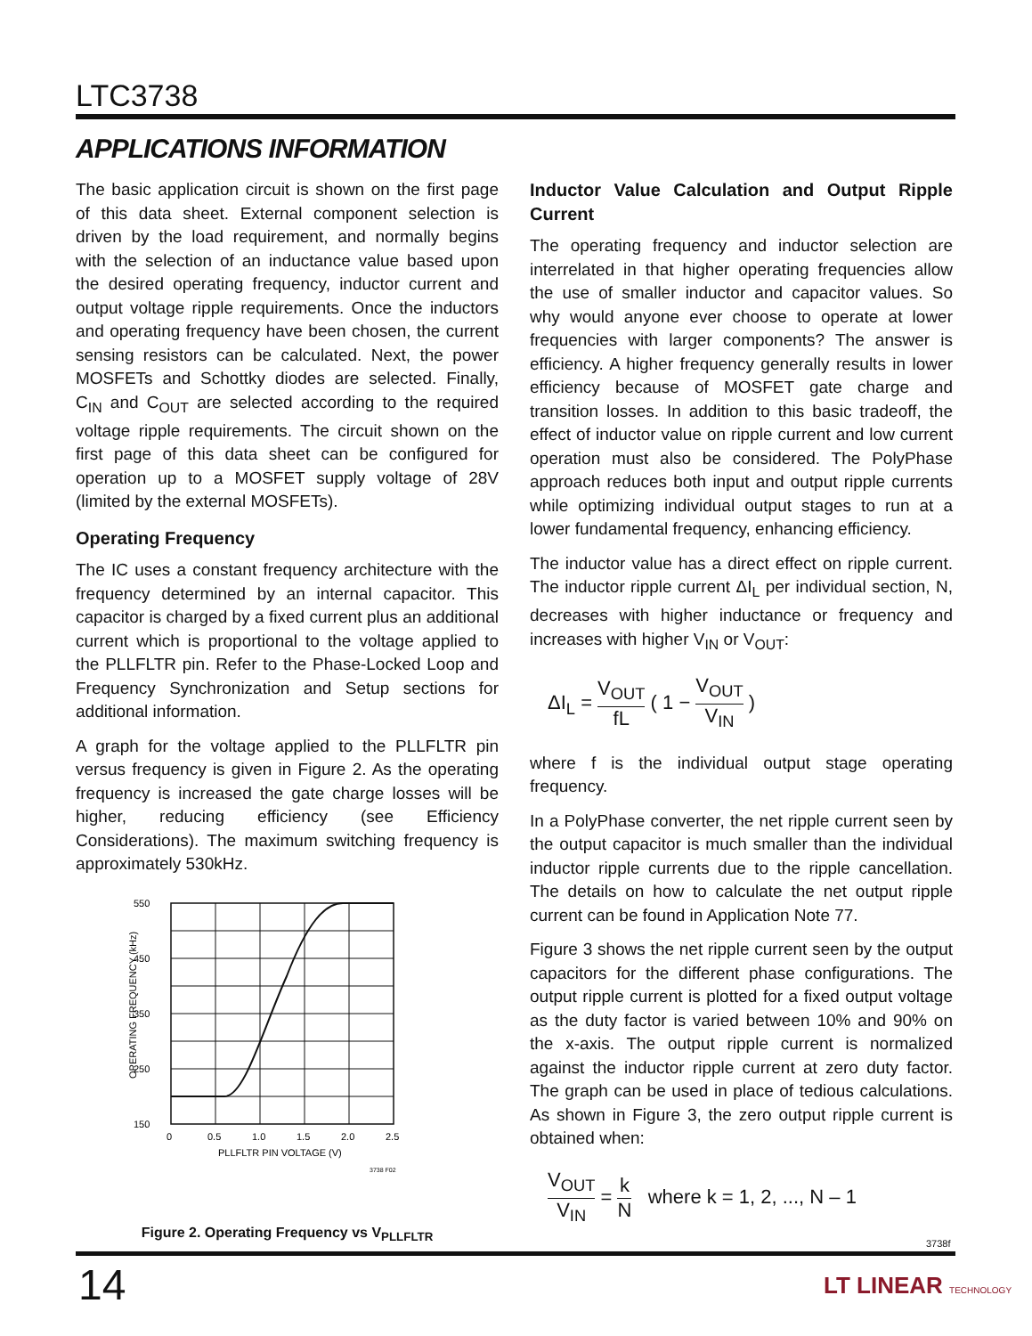LTC3738
APPLICATIONS INFORMATION
The basic application circuit is shown on the first page of this data sheet. External component selection is driven by the load requirement, and normally begins with the selection of an inductance value based upon the desired operating frequency, inductor current and output voltage ripple requirements. Once the inductors and operating frequency have been chosen, the current sensing resistors can be calculated. Next, the power MOSFETs and Schottky diodes are selected. Finally, C<sub>IN</sub> and C<sub>OUT</sub> are selected according to the required voltage ripple requirements. The circuit shown on the first page of this data sheet can be configured for operation up to a MOSFET supply voltage of 28V (limited by the external MOSFETs).
Operating Frequency
The IC uses a constant frequency architecture with the frequency determined by an internal capacitor. This capacitor is charged by a fixed current plus an additional current which is proportional to the voltage applied to the PLLFLTR pin. Refer to the Phase-Locked Loop and Frequency Synchronization and Setup sections for additional information.
A graph for the voltage applied to the PLLFLTR pin versus frequency is given in Figure 2. As the operating frequency is increased the gate charge losses will be higher, reducing efficiency (see Efficiency Considerations). The maximum switching frequency is approximately 530kHz.
550
450
350
250
150
0
0.5
1.0
1.5
2.0
2.5
PLLFLTR PIN VOLTAGE (V)
3738 F02
OPERATING FREQUENCY (kHz)
Figure 2. Operating Frequency vs V<sub>PLLFLTR</sub>
Inductor Value Calculation and Output Ripple Current
The operating frequency and inductor selection are interrelated in that higher operating frequencies allow the use of smaller inductor and capacitor values. So why would anyone ever choose to operate at lower frequencies with larger components? The answer is efficiency. A higher frequency generally results in lower efficiency because of MOSFET gate charge and transition losses. In addition to this basic tradeoff, the effect of inductor value on ripple current and low current operation must also be considered. The PolyPhase approach reduces both input and output ripple currents while optimizing individual output stages to run at a lower fundamental frequency, enhancing efficiency.
The inductor value has a direct effect on ripple current. The inductor ripple current ΔI<sub>L</sub> per individual section, N, decreases with higher inductance or frequency and increases with higher V<sub>IN</sub> or V<sub>OUT</sub>:
ΔI<sub>L</sub> = V<sub>OUT</sub> fL ( 1 − V<sub>OUT</sub> V<sub>IN</sub> )
where f is the individual output stage operating frequency.
In a PolyPhase converter, the net ripple current seen by the output capacitor is much smaller than the individual inductor ripple currents due to the ripple cancellation. The details on how to calculate the net output ripple current can be found in Application Note 77.
Figure 3 shows the net ripple current seen by the output capacitors for the different phase configurations. The output ripple current is plotted for a fixed output voltage as the duty factor is varied between 10% and 90% on the x-axis. The output ripple current is normalized against the inductor ripple current at zero duty factor. The graph can be used in place of tedious calculations. As shown in Figure 3, the zero output ripple current is obtained when:
V<sub>OUT</sub> V<sub>IN</sub> = k N where k = 1, 2, ..., N – 1
3738f
14 LT LINEAR TECHNOLOGY